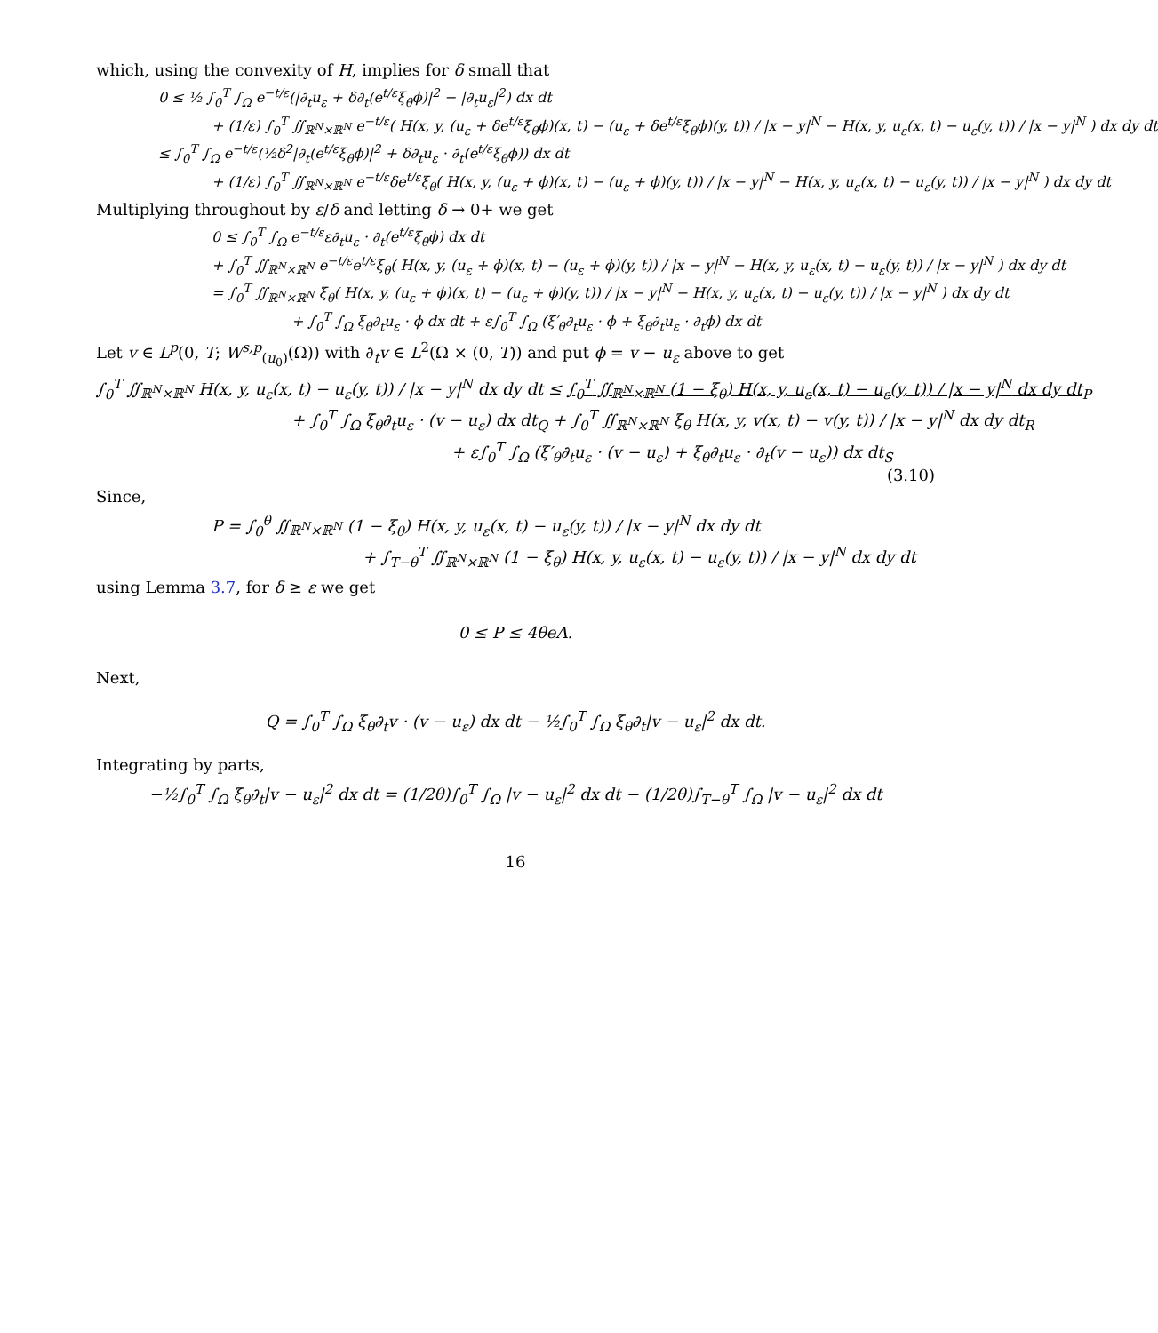which, using the convexity of H, implies for δ small that
0 ≤ ½ ∫<sub>0</sub><sup>T</sup> ∫<sub>Ω</sub> e<sup>−t/ε</sup>(|∂<sub>t</sub>u<sub>ε</sub> + δ∂<sub>t</sub>(e<sup>t/ε</sup>ξ<sub>θ</sub>ϕ)|<sup>2</sup> − |∂<sub>t</sub>u<sub>ε</sub>|<sup>2</sup>) dx dt
+ (1/ε) ∫<sub>0</sub><sup>T</sup> ∬<sub>ℝ<sup>N</sup>×ℝ<sup>N</sup></sub> e<sup>−t/ε</sup>( H(x, y, (u<sub>ε</sub> + δe<sup>t/ε</sup>ξ<sub>θ</sub>ϕ)(x, t) − (u<sub>ε</sub> + δe<sup>t/ε</sup>ξ<sub>θ</sub>ϕ)(y, t)) / |x − y|<sup>N</sup> − H(x, y, u<sub>ε</sub>(x, t) − u<sub>ε</sub>(y, t)) / |x − y|<sup>N</sup> ) dx dy dt
≤ ∫<sub>0</sub><sup>T</sup> ∫<sub>Ω</sub> e<sup>−t/ε</sup>(½δ<sup>2</sup>|∂<sub>t</sub>(e<sup>t/ε</sup>ξ<sub>θ</sub>ϕ)|<sup>2</sup> + δ∂<sub>t</sub>u<sub>ε</sub> · ∂<sub>t</sub>(e<sup>t/ε</sup>ξ<sub>θ</sub>ϕ)) dx dt
+ (1/ε) ∫<sub>0</sub><sup>T</sup> ∬<sub>ℝ<sup>N</sup>×ℝ<sup>N</sup></sub> e<sup>−t/ε</sup>δe<sup>t/ε</sup>ξ<sub>θ</sub>( H(x, y, (u<sub>ε</sub> + ϕ)(x, t) − (u<sub>ε</sub> + ϕ)(y, t)) / |x − y|<sup>N</sup> − H(x, y, u<sub>ε</sub>(x, t) − u<sub>ε</sub>(y, t)) / |x − y|<sup>N</sup> ) dx dy dt
Multiplying throughout by ε/δ and letting δ → 0+ we get
0 ≤ ∫<sub>0</sub><sup>T</sup> ∫<sub>Ω</sub> e<sup>−t/ε</sup>ε∂<sub>t</sub>u<sub>ε</sub> · ∂<sub>t</sub>(e<sup>t/ε</sup>ξ<sub>θ</sub>ϕ) dx dt
+ ∫<sub>0</sub><sup>T</sup> ∬<sub>ℝ<sup>N</sup>×ℝ<sup>N</sup></sub> e<sup>−t/ε</sup>e<sup>t/ε</sup>ξ<sub>θ</sub>( H(x, y, (u<sub>ε</sub> + ϕ)(x, t) − (u<sub>ε</sub> + ϕ)(y, t)) / |x − y|<sup>N</sup> − H(x, y, u<sub>ε</sub>(x, t) − u<sub>ε</sub>(y, t)) / |x − y|<sup>N</sup> ) dx dy dt
= ∫<sub>0</sub><sup>T</sup> ∬<sub>ℝ<sup>N</sup>×ℝ<sup>N</sup></sub> ξ<sub>θ</sub>( H(x, y, (u<sub>ε</sub> + ϕ)(x, t) − (u<sub>ε</sub> + ϕ)(y, t)) / |x − y|<sup>N</sup> − H(x, y, u<sub>ε</sub>(x, t) − u<sub>ε</sub>(y, t)) / |x − y|<sup>N</sup> ) dx dy dt
+ ∫<sub>0</sub><sup>T</sup> ∫<sub>Ω</sub> ξ<sub>θ</sub>∂<sub>t</sub>u<sub>ε</sub> · ϕ dx dt + ε∫<sub>0</sub><sup>T</sup> ∫<sub>Ω</sub> (ξ′<sub>θ</sub>∂<sub>t</sub>u<sub>ε</sub> · ϕ + ξ<sub>θ</sub>∂<sub>t</sub>u<sub>ε</sub> · ∂<sub>t</sub>ϕ) dx dt
Let v ∈ L<sup>p</sup>(0, T; W<sup>s,p</sup><sub>(u<sub>0</sub>)</sub>(Ω)) with ∂<sub>t</sub>v ∈ L<sup>2</sup>(Ω × (0, T)) and put ϕ = v − u<sub>ε</sub> above to get
∫<sub>0</sub><sup>T</sup> ∬<sub>ℝ<sup>N</sup>×ℝ<sup>N</sup></sub> H(x, y, u<sub>ε</sub>(x, t) − u<sub>ε</sub>(y, t)) / |x − y|<sup>N</sup> dx dy dt ≤ ∫<sub>0</sub><sup>T</sup> ∬<sub>ℝ<sup>N</sup>×ℝ<sup>N</sup></sub> (1 − ξ<sub>θ</sub>) H(x, y, u<sub>ε</sub>(x, t) − u<sub>ε</sub>(y, t)) / |x − y|<sup>N</sup> dx dy dt<sub>P</sub>
+ ∫<sub>0</sub><sup>T</sup> ∫<sub>Ω</sub> ξ<sub>θ</sub>∂<sub>t</sub>u<sub>ε</sub> · (v − u<sub>ε</sub>) dx dt<sub>Q</sub> + ∫<sub>0</sub><sup>T</sup> ∬<sub>ℝ<sup>N</sup>×ℝ<sup>N</sup></sub> ξ<sub>θ</sub> H(x, y, v(x, t) − v(y, t)) / |x − y|<sup>N</sup> dx dy dt<sub>R</sub>
+ ε∫<sub>0</sub><sup>T</sup> ∫<sub>Ω</sub> (ξ′<sub>θ</sub>∂<sub>t</sub>u<sub>ε</sub> · (v − u<sub>ε</sub>) + ξ<sub>θ</sub>∂<sub>t</sub>u<sub>ε</sub> · ∂<sub>t</sub>(v − u<sub>ε</sub>)) dx dt<sub>S</sub> (3.10)
Since,
P = ∫<sub>0</sub><sup>θ</sup> ∬<sub>ℝ<sup>N</sup>×ℝ<sup>N</sup></sub> (1 − ξ<sub>θ</sub>) H(x, y, u<sub>ε</sub>(x, t) − u<sub>ε</sub>(y, t)) / |x − y|<sup>N</sup> dx dy dt
+ ∫<sub>T−θ</sub><sup>T</sup> ∬<sub>ℝ<sup>N</sup>×ℝ<sup>N</sup></sub> (1 − ξ<sub>θ</sub>) H(x, y, u<sub>ε</sub>(x, t) − u<sub>ε</sub>(y, t)) / |x − y|<sup>N</sup> dx dy dt
using Lemma 3.7, for δ ≥ ε we get
0 ≤ P ≤ 4θeΛ.
Next,
Q = ∫<sub>0</sub><sup>T</sup> ∫<sub>Ω</sub> ξ<sub>θ</sub>∂<sub>t</sub>v · (v − u<sub>ε</sub>) dx dt − ½∫<sub>0</sub><sup>T</sup> ∫<sub>Ω</sub> ξ<sub>θ</sub>∂<sub>t</sub>|v − u<sub>ε</sub>|<sup>2</sup> dx dt.
Integrating by parts,
−½∫<sub>0</sub><sup>T</sup> ∫<sub>Ω</sub> ξ<sub>θ</sub>∂<sub>t</sub>|v − u<sub>ε</sub>|<sup>2</sup> dx dt = (1/2θ)∫<sub>0</sub><sup>T</sup> ∫<sub>Ω</sub> |v − u<sub>ε</sub>|<sup>2</sup> dx dt − (1/2θ)∫<sub>T−θ</sub><sup>T</sup> ∫<sub>Ω</sub> |v − u<sub>ε</sub>|<sup>2</sup> dx dt
16